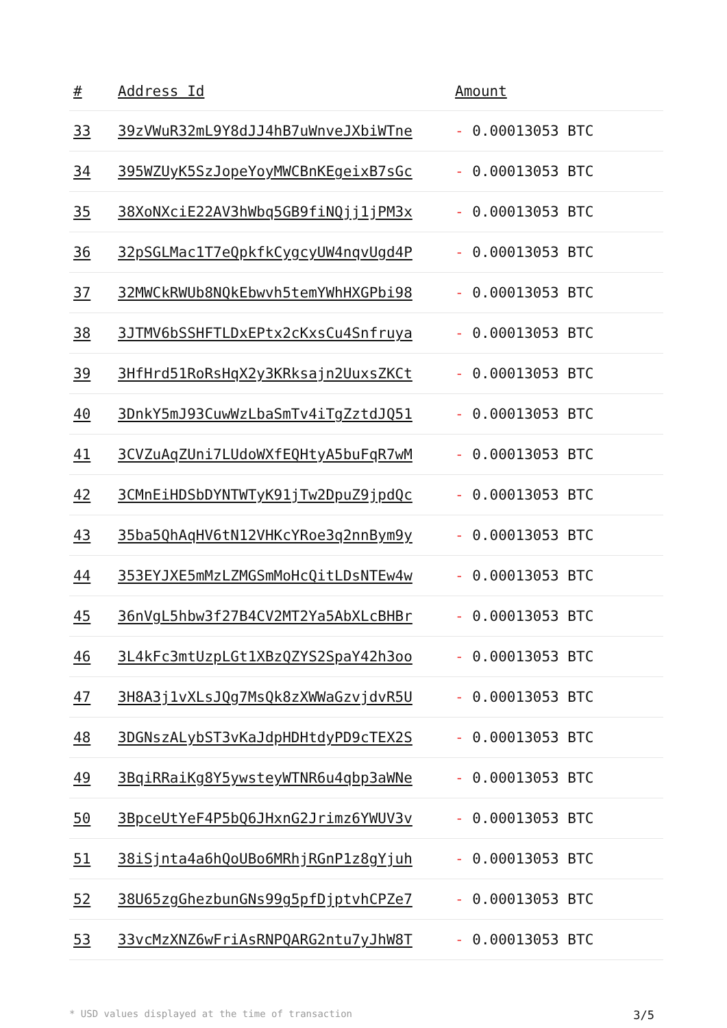| # | Address Id | Amount |
| --- | --- | --- |
| 33 | 39zVWuR32mL9Y8dJJ4hB7uWnveJXbiWTne | - 0.00013053 BTC |
| 34 | 395WZUyK5SzJopeYoyMWCBnKEgeixB7sGc | - 0.00013053 BTC |
| 35 | 38XoNXciE22AV3hWbq5GB9fiNQjj1jPM3x | - 0.00013053 BTC |
| 36 | 32pSGLMac1T7eQpkfkCygcyUW4nqvUgd4P | - 0.00013053 BTC |
| 37 | 32MWCkRWUb8NQkEbwvh5temYWhHXGPbi98 | - 0.00013053 BTC |
| 38 | 3JTMV6bSSHFTLDxEPtx2cKxsCu4Snfruya | - 0.00013053 BTC |
| 39 | 3HfHrd51RoRsHqX2y3KRksajn2UuxsZKCt | - 0.00013053 BTC |
| 40 | 3DnkY5mJ93CuwWzLbaSmTv4iTgZztdJQ51 | - 0.00013053 BTC |
| 41 | 3CVZuAqZUni7LUdoWXfEQHtyA5buFqR7wM | - 0.00013053 BTC |
| 42 | 3CMnEiHDSbDYNTWTyK91jTw2DpuZ9jpdQc | - 0.00013053 BTC |
| 43 | 35ba5QhAqHV6tN12VHKcYRoe3q2nnBym9y | - 0.00013053 BTC |
| 44 | 353EYJXE5mMzLZMGSmMoHcQitLDsNTEw4w | - 0.00013053 BTC |
| 45 | 36nVgL5hbw3f27B4CV2MT2Ya5AbXLcBHBr | - 0.00013053 BTC |
| 46 | 3L4kFc3mtUzpLGt1XBzQZYS2SpaY42h3oo | - 0.00013053 BTC |
| 47 | 3H8A3j1vXLsJQg7MsQk8zXWWaGzvjdvR5U | - 0.00013053 BTC |
| 48 | 3DGNszALybST3vKaJdpHDHtdyPD9cTEX2S | - 0.00013053 BTC |
| 49 | 3BqiRRaiKg8Y5ywsteyWTNR6u4qbp3aWNe | - 0.00013053 BTC |
| 50 | 3BpceUtYeF4P5bQ6JHxnG2Jrimz6YWUV3v | - 0.00013053 BTC |
| 51 | 38iSjnta4a6hQoUBo6MRhjRGnP1z8gYjuh | - 0.00013053 BTC |
| 52 | 38U65zgGhezbunGNs99g5pfDjptvhCPZe7 | - 0.00013053 BTC |
| 53 | 33vcMzXNZ6wFriAsRNPQARG2ntu7yJhW8T | - 0.00013053 BTC |
* USD values displayed at the time of transaction 3/5